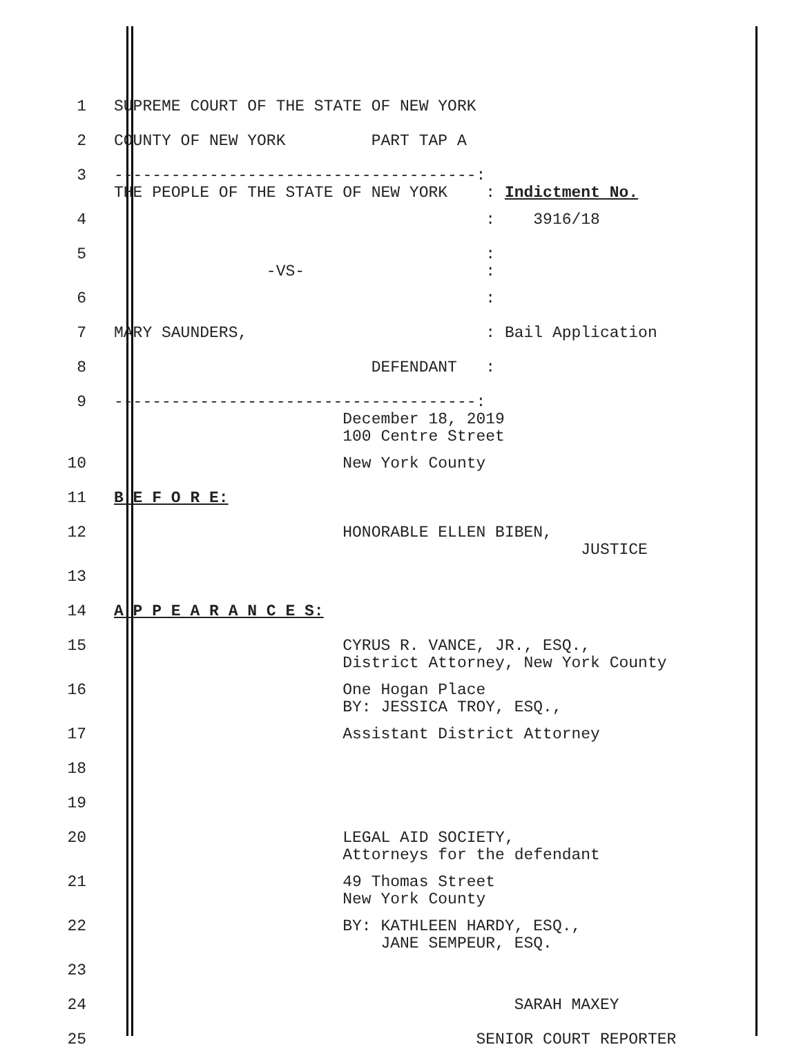1 SUPREME COURT OF THE STATE OF NEW YORK
2 COUNTY OF NEW YORK PART TAP A
3 --------------------------------------: THE PEOPLE OF THE STATE OF NEW YORK : Indictment No.
4 : 3916/18
5 : -VS- :
6 :
7 MARY SAUNDERS, : Bail Application
8 DEFENDANT :
9 --------------------------------------: December 18, 2019 100 Centre Street
10 New York County
11 B E F O R E:
12 HONORABLE ELLEN BIBEN, JUSTICE
13
14 A P P E A R A N C E S:
15 CYRUS R. VANCE, JR., ESQ., District Attorney, New York County
16 One Hogan Place BY: JESSICA TROY, ESQ.,
17 Assistant District Attorney
18
19
20 LEGAL AID SOCIETY, Attorneys for the defendant
21 49 Thomas Street New York County
22 BY: KATHLEEN HARDY, ESQ., JANE SEMPEUR, ESQ.
23
24 SARAH MAXEY
25 SENIOR COURT REPORTER